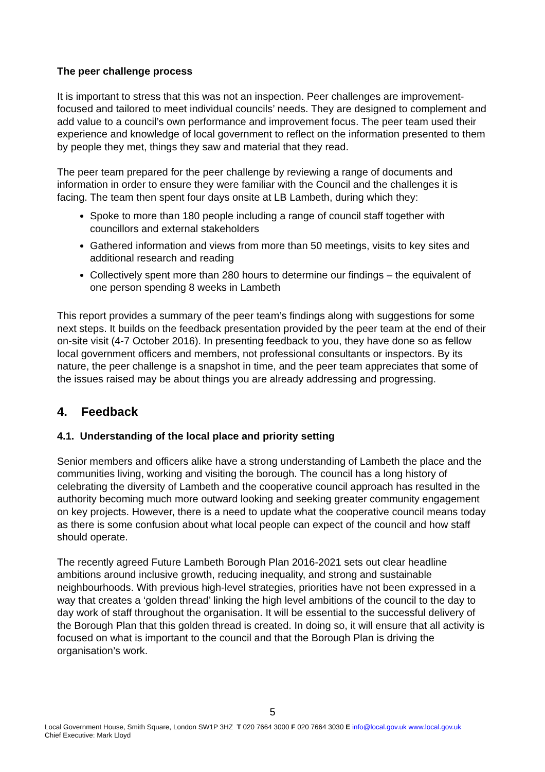The peer challenge process
It is important to stress that this was not an inspection. Peer challenges are improvement-focused and tailored to meet individual councils’ needs. They are designed to complement and add value to a council’s own performance and improvement focus. The peer team used their experience and knowledge of local government to reflect on the information presented to them by people they met, things they saw and material that they read.
The peer team prepared for the peer challenge by reviewing a range of documents and information in order to ensure they were familiar with the Council and the challenges it is facing. The team then spent four days onsite at LB Lambeth, during which they:
Spoke to more than 180 people including a range of council staff together with councillors and external stakeholders
Gathered information and views from more than 50 meetings, visits to key sites and additional research and reading
Collectively spent more than 280 hours to determine our findings – the equivalent of one person spending 8 weeks in Lambeth
This report provides a summary of the peer team’s findings along with suggestions for some next steps. It builds on the feedback presentation provided by the peer team at the end of their on-site visit (4-7 October 2016). In presenting feedback to you, they have done so as fellow local government officers and members, not professional consultants or inspectors. By its nature, the peer challenge is a snapshot in time, and the peer team appreciates that some of the issues raised may be about things you are already addressing and progressing.
4. Feedback
4.1. Understanding of the local place and priority setting
Senior members and officers alike have a strong understanding of Lambeth the place and the communities living, working and visiting the borough. The council has a long history of celebrating the diversity of Lambeth and the cooperative council approach has resulted in the authority becoming much more outward looking and seeking greater community engagement on key projects. However, there is a need to update what the cooperative council means today as there is some confusion about what local people can expect of the council and how staff should operate.
The recently agreed Future Lambeth Borough Plan 2016-2021 sets out clear headline ambitions around inclusive growth, reducing inequality, and strong and sustainable neighbourhoods. With previous high-level strategies, priorities have not been expressed in a way that creates a ‘golden thread’ linking the high level ambitions of the council to the day to day work of staff throughout the organisation. It will be essential to the successful delivery of the Borough Plan that this golden thread is created. In doing so, it will ensure that all activity is focused on what is important to the council and that the Borough Plan is driving the organisation’s work.
5
Local Government House, Smith Square, London SW1P 3HZ T 020 7664 3000 F 020 7664 3030 E info@local.gov.uk www.local.gov.uk
Chief Executive: Mark Lloyd